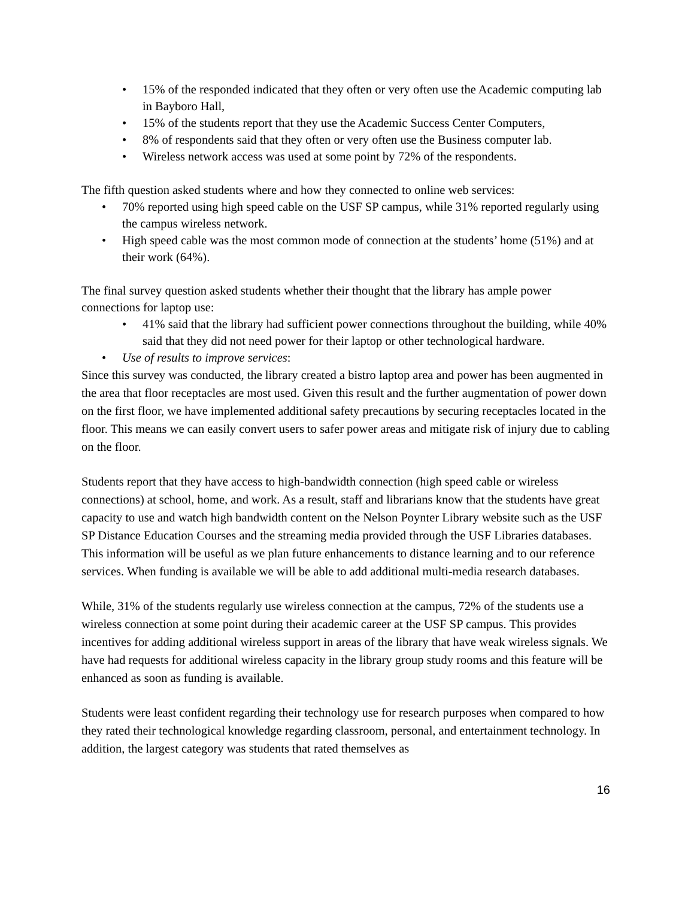• 15% of the responded indicated that they often or very often use the Academic computing lab in Bayboro Hall,
• 15% of the students report that they use the Academic Success Center Computers,
• 8% of respondents said that they often or very often use the Business computer lab.
• Wireless network access was used at some point by 72% of the respondents.
The fifth question asked students where and how they connected to online web services:
• 70% reported using high speed cable on the USF SP campus, while 31% reported regularly using the campus wireless network.
• High speed cable was the most common mode of connection at the students’ home (51%) and at their work (64%).
The final survey question asked students whether their thought that the library has ample power connections for laptop use:
• 41% said that the library had sufficient power connections throughout the building, while 40% said that they did not need power for their laptop or other technological hardware.
• Use of results to improve services:
Since this survey was conducted, the library created a bistro laptop area and power has been augmented in the area that floor receptacles are most used. Given this result and the further augmentation of power down on the first floor, we have implemented additional safety precautions by securing receptacles located in the floor. This means we can easily convert users to safer power areas and mitigate risk of injury due to cabling on the floor.
Students report that they have access to high-bandwidth connection (high speed cable or wireless connections) at school, home, and work. As a result, staff and librarians know that the students have great capacity to use and watch high bandwidth content on the Nelson Poynter Library website such as the USF SP Distance Education Courses and the streaming media provided through the USF Libraries databases. This information will be useful as we plan future enhancements to distance learning and to our reference services. When funding is available we will be able to add additional multi-media research databases.
While, 31% of the students regularly use wireless connection at the campus, 72% of the students use a wireless connection at some point during their academic career at the USF SP campus. This provides incentives for adding additional wireless support in areas of the library that have weak wireless signals. We have had requests for additional wireless capacity in the library group study rooms and this feature will be enhanced as soon as funding is available.
Students were least confident regarding their technology use for research purposes when compared to how they rated their technological knowledge regarding classroom, personal, and entertainment technology. In addition, the largest category was students that rated themselves as
16